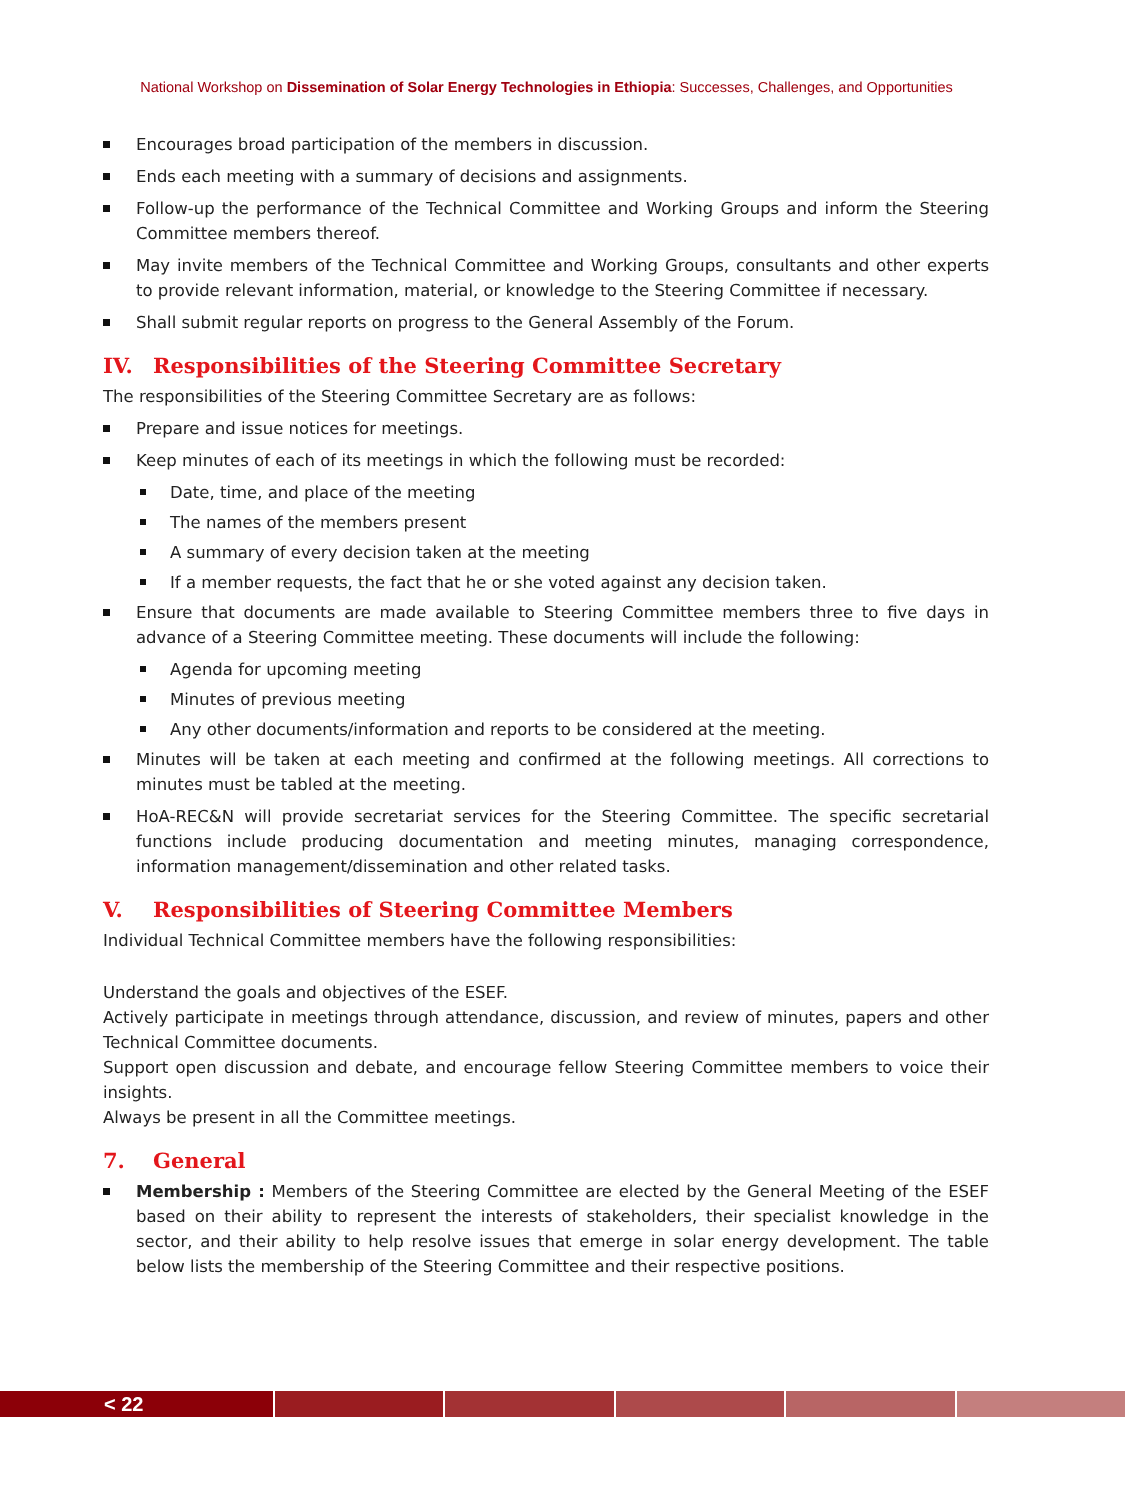National Workshop on Dissemination of Solar Energy Technologies in Ethiopia: Successes, Challenges, and Opportunities
Encourages broad participation of the members in discussion.
Ends each meeting with a summary of decisions and assignments.
Follow-up the performance of the Technical Committee and Working Groups and inform the Steering Committee members thereof.
May invite members of the Technical Committee and Working Groups, consultants and other experts to provide relevant information, material, or knowledge to the Steering Committee if necessary.
Shall submit regular reports on progress to the General Assembly of the Forum.
IV. Responsibilities of the Steering Committee Secretary
The responsibilities of the Steering Committee Secretary are as follows:
Prepare and issue notices for meetings.
Keep minutes of each of its meetings in which the following must be recorded:
Date, time, and place of the meeting
The names of the members present
A summary of every decision taken at the meeting
If a member requests, the fact that he or she voted against any decision taken.
Ensure that documents are made available to Steering Committee members three to five days in advance of a Steering Committee meeting. These documents will include the following:
Agenda for upcoming meeting
Minutes of previous meeting
Any other documents/information and reports to be considered at the meeting.
Minutes will be taken at each meeting and confirmed at the following meetings. All corrections to minutes must be tabled at the meeting.
HoA-REC&N will provide secretariat services for the Steering Committee. The specific secretarial functions include producing documentation and meeting minutes, managing correspondence, information management/dissemination and other related tasks.
V. Responsibilities of Steering Committee Members
Individual Technical Committee members have the following responsibilities:
Understand the goals and objectives of the ESEF.
Actively participate in meetings through attendance, discussion, and review of minutes, papers and other Technical Committee documents.
Support open discussion and debate, and encourage fellow Steering Committee members to voice their insights.
Always be present in all the Committee meetings.
7. General
Membership : Members of the Steering Committee are elected by the General Meeting of the ESEF based on their ability to represent the interests of stakeholders, their specialist knowledge in the sector, and their ability to help resolve issues that emerge in solar energy development. The table below lists the membership of the Steering Committee and their respective positions.
< 22